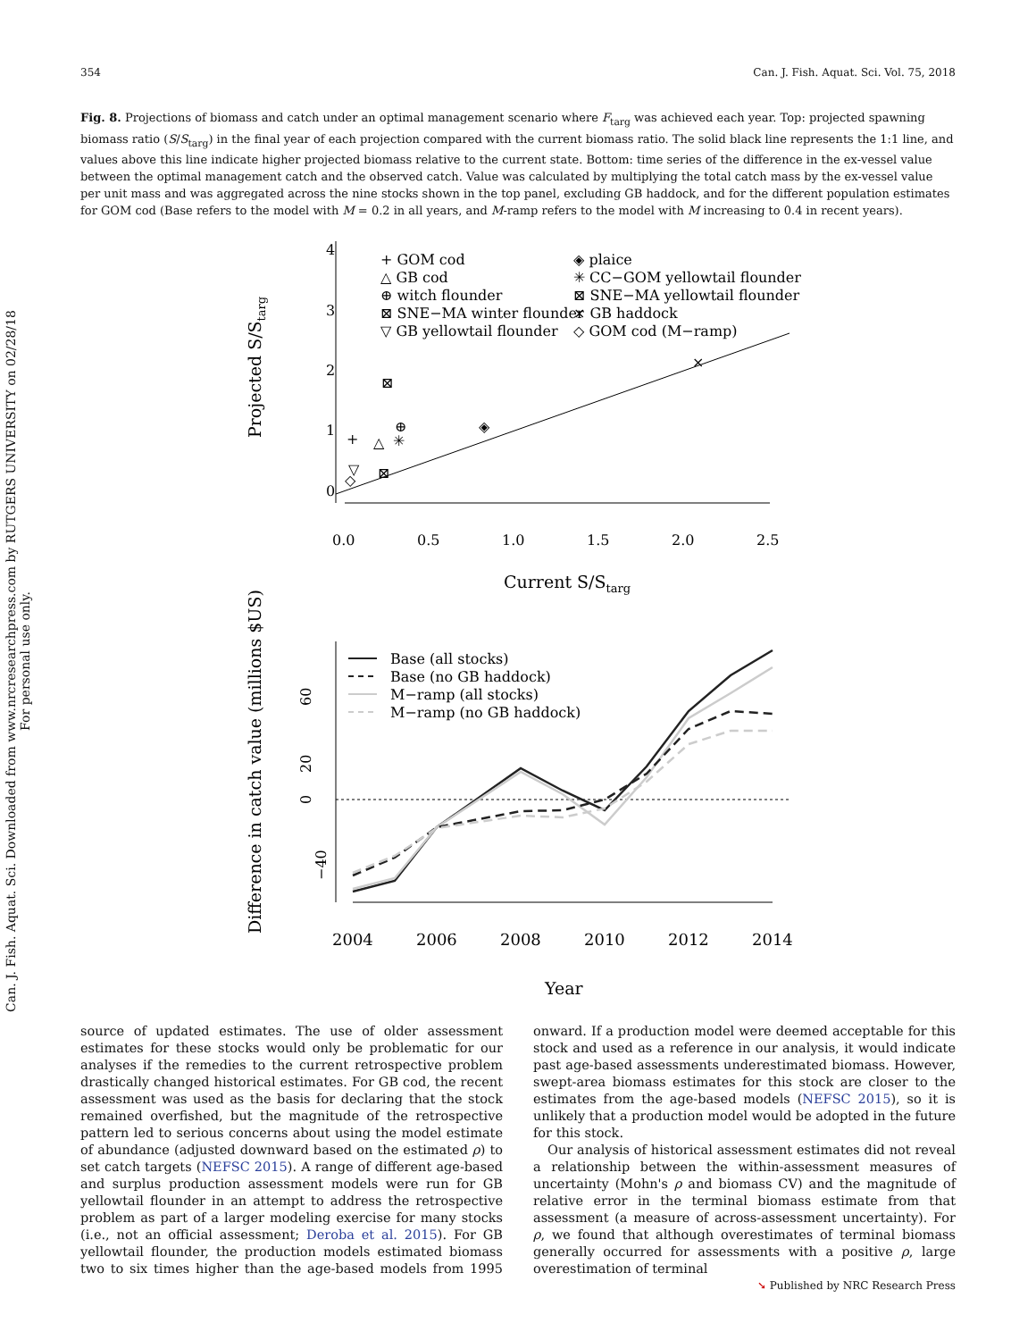354 Can. J. Fish. Aquat. Sci. Vol. 75, 2018
Can. J. Fish. Aquat. Sci. Downloaded from www.nrcresearchpress.com by RUTGERS UNIVERSITY on 02/28/18
For personal use only.
Fig. 8. Projections of biomass and catch under an optimal management scenario where F<sub>targ</sub> was achieved each year. Top: projected spawning biomass ratio (S/S<sub>targ</sub>) in the final year of each projection compared with the current biomass ratio. The solid black line represents the 1:1 line, and values above this line indicate higher projected biomass relative to the current state. Bottom: time series of the difference in the ex-vessel value between the optimal management catch and the observed catch. Value was calculated by multiplying the total catch mass by the ex-vessel value per unit mass and was aggregated across the nine stocks shown in the top panel, excluding GB haddock, and for the different population estimates for GOM cod (Base refers to the model with M = 0.2 in all years, and M-ramp refers to the model with M increasing to 0.4 in recent years).
0
1
2
3
4
0.0
0.5
1.0
1.5
2.0
2.5
Current S/Starg
Projected S/Starg
+ GOM cod
△ GB cod
⊕ witch flounder
⊠ SNE−MA winter flounder
▽ GB yellowtail flounder
◈ plaice
✳ CC−GOM yellowtail flounder
⊠ SNE−MA yellowtail flounder
× GB haddock
◇ GOM cod (M−ramp)
+
△
⊕
✳
⊠
◈
×
▽
◇
⊠
−40
0
20
60
2004
2006
2008
2010
2012
2014
Year
Difference in catch value (millions $US)
Base (all stocks)
Base (no GB haddock)
M−ramp (all stocks)
M−ramp (no GB haddock)
source of updated estimates. The use of older assessment estimates for these stocks would only be problematic for our analyses if the remedies to the current retrospective problem drastically changed historical estimates. For GB cod, the recent assessment was used as the basis for declaring that the stock remained overfished, but the magnitude of the retrospective pattern led to serious concerns about using the model estimate of abundance (adjusted downward based on the estimated ρ) to set catch targets (NEFSC 2015). A range of different age-based and surplus production assessment models were run for GB yellowtail flounder in an attempt to address the retrospective problem as part of a larger modeling exercise for many stocks (i.e., not an official assessment; Deroba et al. 2015). For GB yellowtail flounder, the production models estimated biomass two to six times higher than the age-based models from 1995 onward. If a production model were deemed acceptable for this stock and used as a reference in our analysis, it would indicate past age-based assessments underestimated biomass. However, swept-area biomass estimates for this stock are closer to the estimates from the age-based models (NEFSC 2015), so it is unlikely that a production model would be adopted in the future for this stock.
Our analysis of historical assessment estimates did not reveal a relationship between the within-assessment measures of uncertainty (Mohn's ρ and biomass CV) and the magnitude of relative error in the terminal biomass estimate from that assessment (a measure of across-assessment uncertainty). For ρ, we found that although overestimates of terminal biomass generally occurred for assessments with a positive ρ, large overestimation of terminal
➘ Published by NRC Research Press